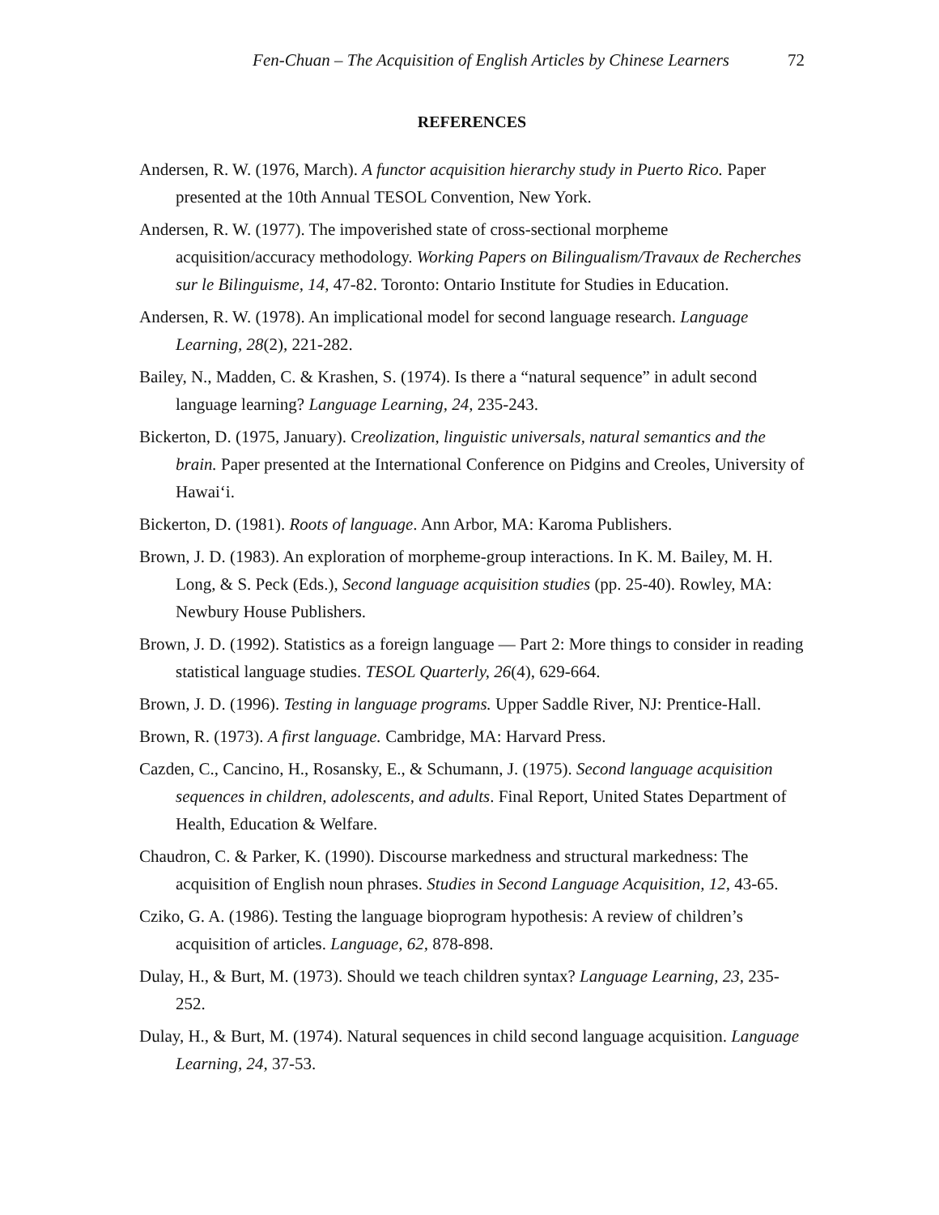Fen-Chuan – The Acquisition of English Articles by Chinese Learners 72
REFERENCES
Andersen, R. W. (1976, March). A functor acquisition hierarchy study in Puerto Rico. Paper presented at the 10th Annual TESOL Convention, New York.
Andersen, R. W. (1977). The impoverished state of cross-sectional morpheme acquisition/accuracy methodology. Working Papers on Bilingualism/Travaux de Recherches sur le Bilinguisme, 14, 47-82. Toronto: Ontario Institute for Studies in Education.
Andersen, R. W. (1978). An implicational model for second language research. Language Learning, 28(2), 221-282.
Bailey, N., Madden, C. & Krashen, S. (1974). Is there a “natural sequence” in adult second language learning? Language Learning, 24, 235-243.
Bickerton, D. (1975, January). Creolization, linguistic universals, natural semantics and the brain. Paper presented at the International Conference on Pidgins and Creoles, University of Hawai‘i.
Bickerton, D. (1981). Roots of language. Ann Arbor, MA: Karoma Publishers.
Brown, J. D. (1983). An exploration of morpheme-group interactions. In K. M. Bailey, M. H. Long, & S. Peck (Eds.), Second language acquisition studies (pp. 25-40). Rowley, MA: Newbury House Publishers.
Brown, J. D. (1992). Statistics as a foreign language — Part 2: More things to consider in reading statistical language studies. TESOL Quarterly, 26(4), 629-664.
Brown, J. D. (1996). Testing in language programs. Upper Saddle River, NJ: Prentice-Hall.
Brown, R. (1973). A first language. Cambridge, MA: Harvard Press.
Cazden, C., Cancino, H., Rosansky, E., & Schumann, J. (1975). Second language acquisition sequences in children, adolescents, and adults. Final Report, United States Department of Health, Education & Welfare.
Chaudron, C. & Parker, K. (1990). Discourse markedness and structural markedness: The acquisition of English noun phrases. Studies in Second Language Acquisition, 12, 43-65.
Cziko, G. A. (1986). Testing the language bioprogram hypothesis: A review of children’s acquisition of articles. Language, 62, 878-898.
Dulay, H., & Burt, M. (1973). Should we teach children syntax? Language Learning, 23, 235-252.
Dulay, H., & Burt, M. (1974). Natural sequences in child second language acquisition. Language Learning, 24, 37-53.